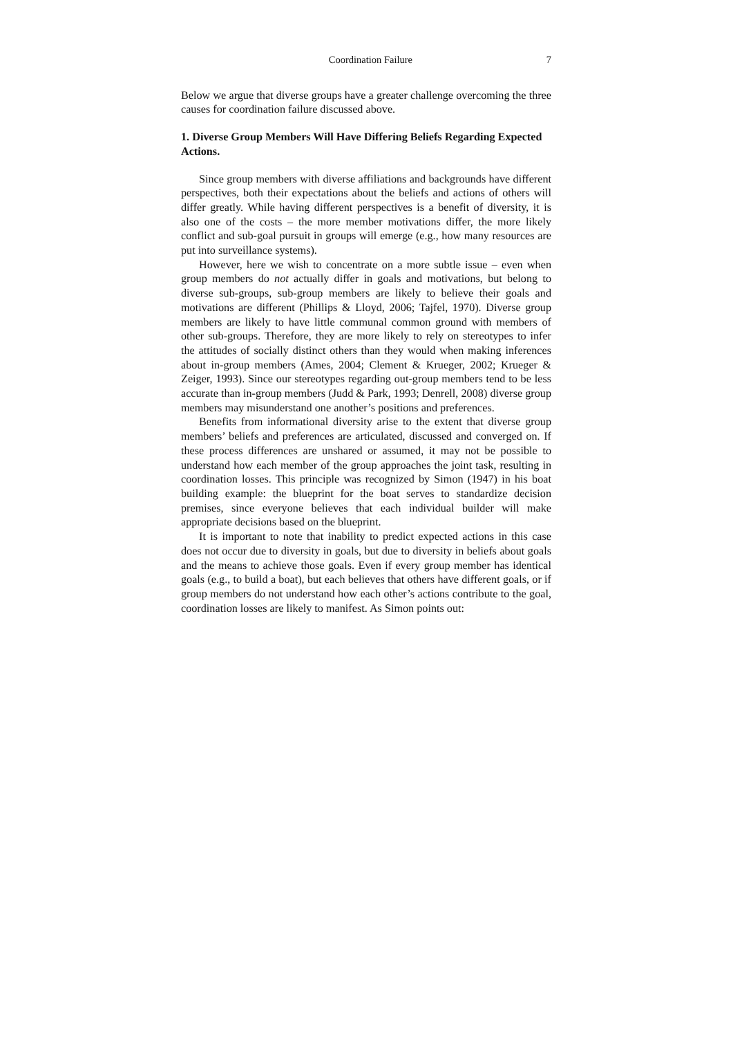Coordination Failure 7
Below we argue that diverse groups have a greater challenge overcoming the three causes for coordination failure discussed above.
1. Diverse Group Members Will Have Differing Beliefs Regarding Expected Actions.
Since group members with diverse affiliations and backgrounds have different perspectives, both their expectations about the beliefs and actions of others will differ greatly. While having different perspectives is a benefit of diversity, it is also one of the costs – the more member motivations differ, the more likely conflict and sub-goal pursuit in groups will emerge (e.g., how many resources are put into surveillance systems).
However, here we wish to concentrate on a more subtle issue – even when group members do not actually differ in goals and motivations, but belong to diverse sub-groups, sub-group members are likely to believe their goals and motivations are different (Phillips & Lloyd, 2006; Tajfel, 1970). Diverse group members are likely to have little communal common ground with members of other sub-groups. Therefore, they are more likely to rely on stereotypes to infer the attitudes of socially distinct others than they would when making inferences about in-group members (Ames, 2004; Clement & Krueger, 2002; Krueger & Zeiger, 1993). Since our stereotypes regarding out-group members tend to be less accurate than in-group members (Judd & Park, 1993; Denrell, 2008) diverse group members may misunderstand one another’s positions and preferences.
Benefits from informational diversity arise to the extent that diverse group members’ beliefs and preferences are articulated, discussed and converged on. If these process differences are unshared or assumed, it may not be possible to understand how each member of the group approaches the joint task, resulting in coordination losses. This principle was recognized by Simon (1947) in his boat building example: the blueprint for the boat serves to standardize decision premises, since everyone believes that each individual builder will make appropriate decisions based on the blueprint.
It is important to note that inability to predict expected actions in this case does not occur due to diversity in goals, but due to diversity in beliefs about goals and the means to achieve those goals. Even if every group member has identical goals (e.g., to build a boat), but each believes that others have different goals, or if group members do not understand how each other’s actions contribute to the goal, coordination losses are likely to manifest. As Simon points out: